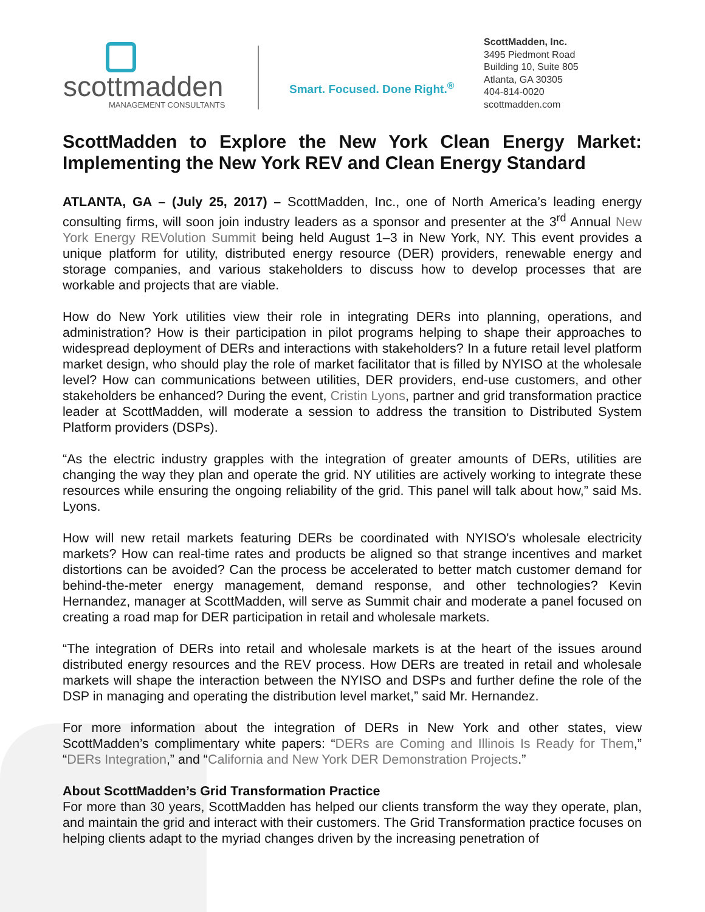scottmadden
MANAGEMENT CONSULTANTS
Smart. Focused. Done Right.<sup>®</sup>
ScottMadden, Inc.
3495 Piedmont Road
Building 10, Suite 805
Atlanta, GA 30305
404-814-0020
scottmadden.com
ScottMadden to Explore the New York Clean Energy Market: Implementing the New York REV and Clean Energy Standard
ATLANTA, GA – (July 25, 2017) – ScottMadden, Inc., one of North America’s leading energy consulting firms, will soon join industry leaders as a sponsor and presenter at the 3<sup>rd</sup> Annual New York Energy REVolution Summit being held August 1–3 in New York, NY. This event provides a unique platform for utility, distributed energy resource (DER) providers, renewable energy and storage companies, and various stakeholders to discuss how to develop processes that are workable and projects that are viable.
How do New York utilities view their role in integrating DERs into planning, operations, and administration? How is their participation in pilot programs helping to shape their approaches to widespread deployment of DERs and interactions with stakeholders? In a future retail level platform market design, who should play the role of market facilitator that is filled by NYISO at the wholesale level? How can communications between utilities, DER providers, end-use customers, and other stakeholders be enhanced? During the event, Cristin Lyons, partner and grid transformation practice leader at ScottMadden, will moderate a session to address the transition to Distributed System Platform providers (DSPs).
“As the electric industry grapples with the integration of greater amounts of DERs, utilities are changing the way they plan and operate the grid. NY utilities are actively working to integrate these resources while ensuring the ongoing reliability of the grid. This panel will talk about how,” said Ms. Lyons.
How will new retail markets featuring DERs be coordinated with NYISO's wholesale electricity markets? How can real-time rates and products be aligned so that strange incentives and market distortions can be avoided? Can the process be accelerated to better match customer demand for behind-the-meter energy management, demand response, and other technologies? Kevin Hernandez, manager at ScottMadden, will serve as Summit chair and moderate a panel focused on creating a road map for DER participation in retail and wholesale markets.
“The integration of DERs into retail and wholesale markets is at the heart of the issues around distributed energy resources and the REV process. How DERs are treated in retail and wholesale markets will shape the interaction between the NYISO and DSPs and further define the role of the DSP in managing and operating the distribution level market,” said Mr. Hernandez.
For more information about the integration of DERs in New York and other states, view ScottMadden’s complimentary white papers: “DERs are Coming and Illinois Is Ready for Them,” “DERs Integration,” and “California and New York DER Demonstration Projects.”
About ScottMadden’s Grid Transformation Practice
For more than 30 years, ScottMadden has helped our clients transform the way they operate, plan, and maintain the grid and interact with their customers. The Grid Transformation practice focuses on helping clients adapt to the myriad changes driven by the increasing penetration of